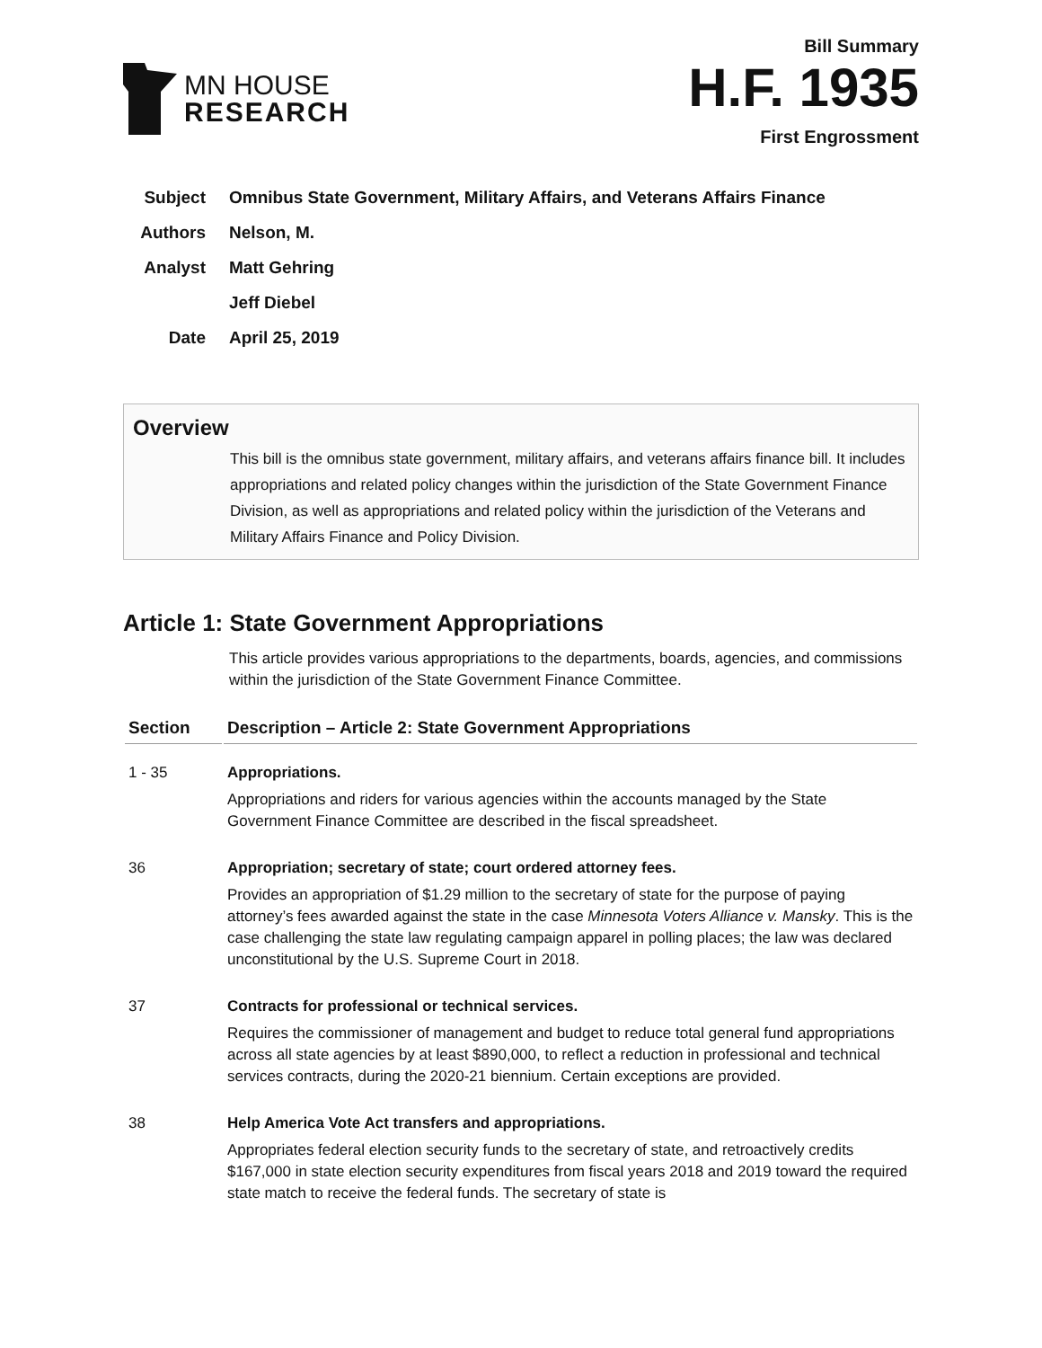MN HOUSE
RESEARCH
Bill Summary
H.F. 1935
First Engrossment
Subject Omnibus State Government, Military Affairs, and Veterans Affairs Finance
Authors Nelson, M.
Analyst Matt Gehring
Jeff Diebel
Date April 25, 2019
Overview
This bill is the omnibus state government, military affairs, and veterans affairs finance bill. It includes appropriations and related policy changes within the jurisdiction of the State Government Finance Division, as well as appropriations and related policy within the jurisdiction of the Veterans and Military Affairs Finance and Policy Division.
Article 1: State Government Appropriations
This article provides various appropriations to the departments, boards, agencies, and commissions within the jurisdiction of the State Government Finance Committee.
| Section | Description – Article 2: State Government Appropriations |
| --- | --- |
| 1 - 35 | Appropriations. Appropriations and riders for various agencies within the accounts managed by the State Government Finance Committee are described in the fiscal spreadsheet. |
| 36 | Appropriation; secretary of state; court ordered attorney fees. Provides an appropriation of $1.29 million to the secretary of state for the purpose of paying attorney’s fees awarded against the state in the case Minnesota Voters Alliance v. Mansky . This is the case challenging the state law regulating campaign apparel in polling places; the law was declared unconstitutional by the U.S. Supreme Court in 2018. |
| 37 | Contracts for professional or technical services. Requires the commissioner of management and budget to reduce total general fund appropriations across all state agencies by at least $890,000, to reflect a reduction in professional and technical services contracts, during the 2020-21 biennium. Certain exceptions are provided. |
| 38 | Help America Vote Act transfers and appropriations. Appropriates federal election security funds to the secretary of state, and retroactively credits $167,000 in state election security expenditures from fiscal years 2018 and 2019 toward the required state match to receive the federal funds. The secretary of state is |